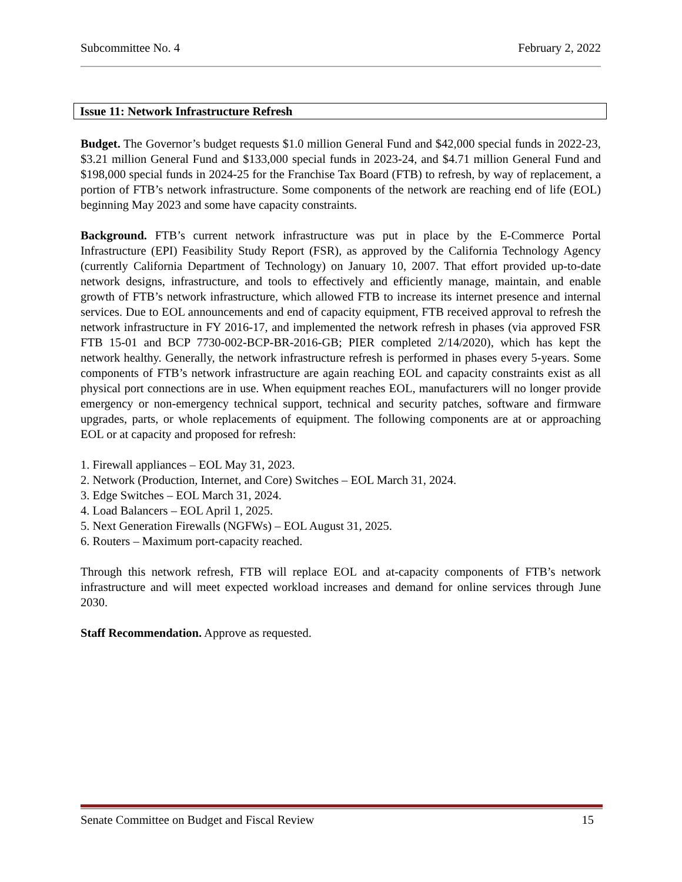Subcommittee No. 4 February 2, 2022
Issue 11: Network Infrastructure Refresh
Budget. The Governor’s budget requests $1.0 million General Fund and $42,000 special funds in 2022-23, $3.21 million General Fund and $133,000 special funds in 2023-24, and $4.71 million General Fund and $198,000 special funds in 2024-25 for the Franchise Tax Board (FTB) to refresh, by way of replacement, a portion of FTB’s network infrastructure. Some components of the network are reaching end of life (EOL) beginning May 2023 and some have capacity constraints.
Background. FTB’s current network infrastructure was put in place by the E-Commerce Portal Infrastructure (EPI) Feasibility Study Report (FSR), as approved by the California Technology Agency (currently California Department of Technology) on January 10, 2007. That effort provided up-to-date network designs, infrastructure, and tools to effectively and efficiently manage, maintain, and enable growth of FTB’s network infrastructure, which allowed FTB to increase its internet presence and internal services. Due to EOL announcements and end of capacity equipment, FTB received approval to refresh the network infrastructure in FY 2016-17, and implemented the network refresh in phases (via approved FSR FTB 15-01 and BCP 7730-002-BCP-BR-2016-GB; PIER completed 2/14/2020), which has kept the network healthy. Generally, the network infrastructure refresh is performed in phases every 5-years. Some components of FTB’s network infrastructure are again reaching EOL and capacity constraints exist as all physical port connections are in use. When equipment reaches EOL, manufacturers will no longer provide emergency or non-emergency technical support, technical and security patches, software and firmware upgrades, parts, or whole replacements of equipment. The following components are at or approaching EOL or at capacity and proposed for refresh:
1. Firewall appliances – EOL May 31, 2023.
2. Network (Production, Internet, and Core) Switches – EOL March 31, 2024.
3. Edge Switches – EOL March 31, 2024.
4. Load Balancers – EOL April 1, 2025.
5. Next Generation Firewalls (NGFWs) – EOL August 31, 2025.
6. Routers – Maximum port-capacity reached.
Through this network refresh, FTB will replace EOL and at-capacity components of FTB’s network infrastructure and will meet expected workload increases and demand for online services through June 2030.
Staff Recommendation. Approve as requested.
Senate Committee on Budget and Fiscal Review 15